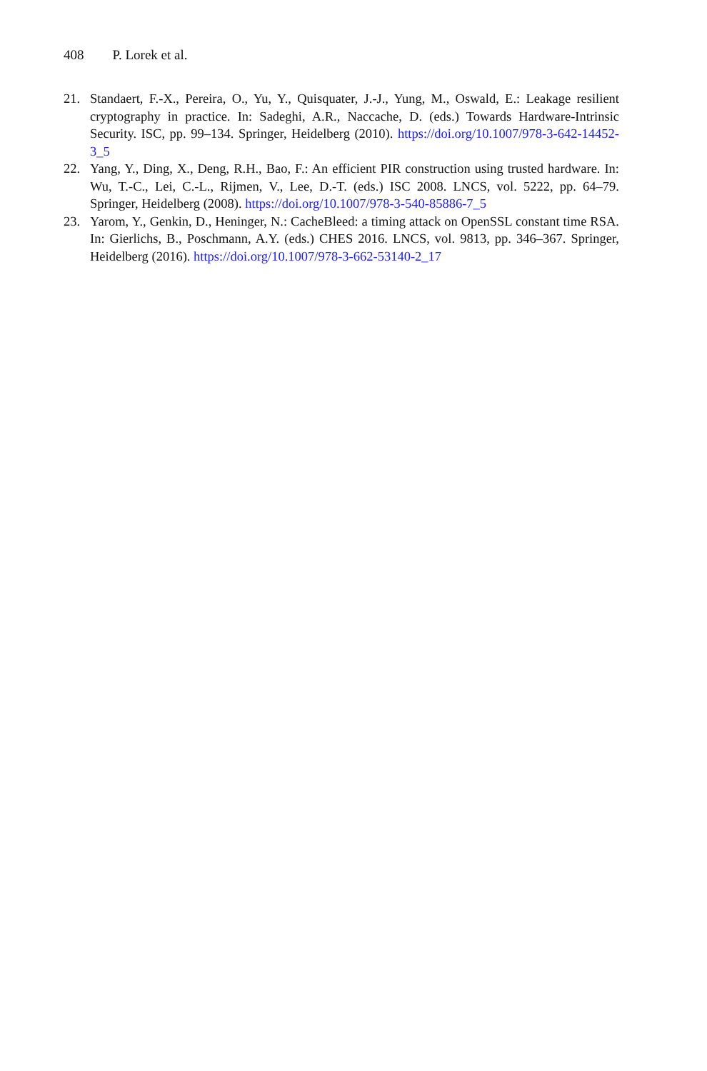408 P. Lorek et al.
21. Standaert, F.-X., Pereira, O., Yu, Y., Quisquater, J.-J., Yung, M., Oswald, E.: Leakage resilient cryptography in practice. In: Sadeghi, A.R., Naccache, D. (eds.) Towards Hardware-Intrinsic Security. ISC, pp. 99–134. Springer, Heidelberg (2010). https://doi.org/10.1007/978-3-642-14452-3_5
22. Yang, Y., Ding, X., Deng, R.H., Bao, F.: An efficient PIR construction using trusted hardware. In: Wu, T.-C., Lei, C.-L., Rijmen, V., Lee, D.-T. (eds.) ISC 2008. LNCS, vol. 5222, pp. 64–79. Springer, Heidelberg (2008). https://doi.org/10.1007/978-3-540-85886-7_5
23. Yarom, Y., Genkin, D., Heninger, N.: CacheBleed: a timing attack on OpenSSL constant time RSA. In: Gierlichs, B., Poschmann, A.Y. (eds.) CHES 2016. LNCS, vol. 9813, pp. 346–367. Springer, Heidelberg (2016). https://doi.org/10.1007/978-3-662-53140-2_17